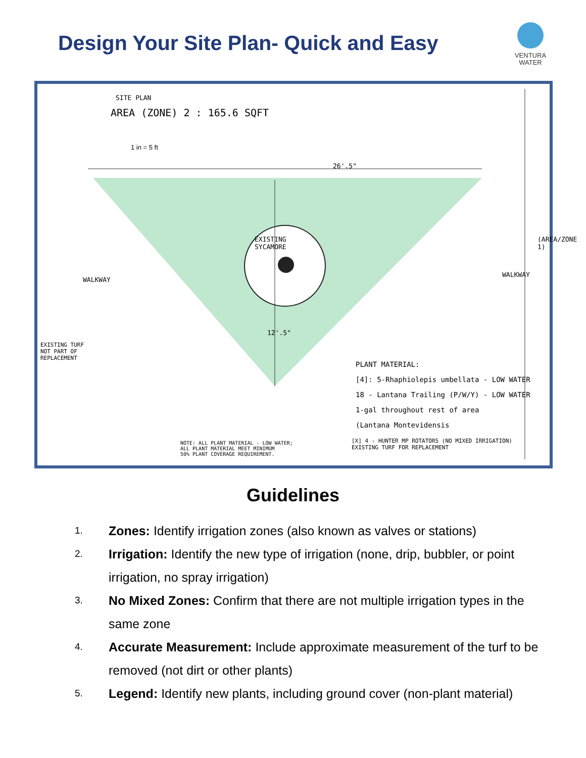Design Your Site Plan- Quick and Easy
VENTURA
WATER
SITE PLAN
AREA (ZONE) 2 : 165.6 SQFT
1 in = 5 ft
26'.5"
EXISTING
SYCAMORE
WALKWAY
WALKWAY
(AREA/ZONE 1)
12'.5"
EXISTING TURF
NOT PART OF
REPLACEMENT
PLANT MATERIAL:
[4]: 5-Rhaphiolepis umbellata - LOW WATER
18 - Lantana Trailing (P/W/Y) - LOW WATER
1-gal throughout rest of area
(Lantana Montevidensis
NOTE: ALL PLANT MATERIAL - LOW WATER;
ALL PLANT MATERIAL MEET MINIMUM
50% PLANT COVERAGE REQUIREMENT.
[X] 4 - HUNTER MP ROTATORS (NO MIXED IRRIGATION)
EXISTING TURF FOR REPLACEMENT
Guidelines
1. Zones: Identify irrigation zones (also known as valves or stations)
2. Irrigation: Identify the new type of irrigation (none, drip, bubbler, or point irrigation, no spray irrigation)
3. No Mixed Zones: Confirm that there are not multiple irrigation types in the same zone
4. Accurate Measurement: Include approximate measurement of the turf to be removed (not dirt or other plants)
5. Legend: Identify new plants, including ground cover (non-plant material)